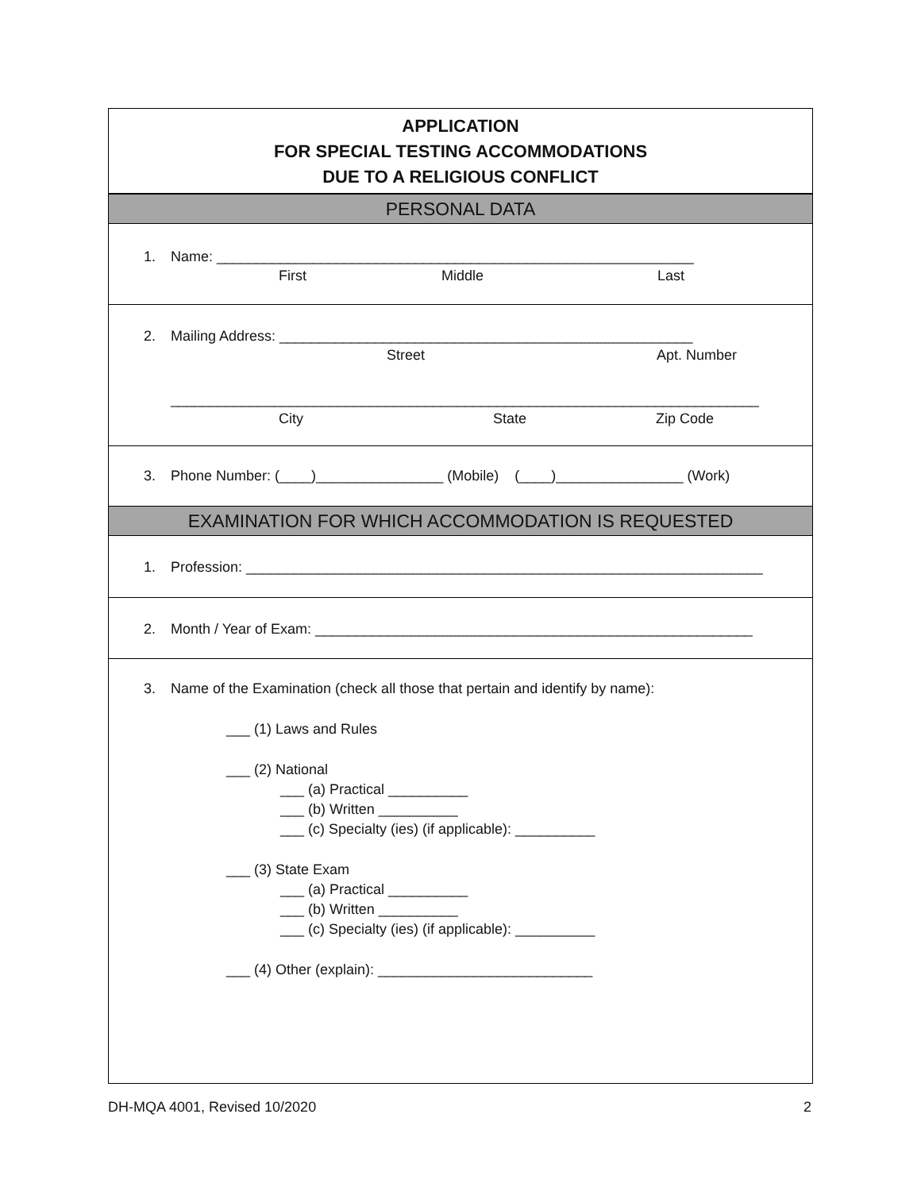APPLICATION
FOR SPECIAL TESTING ACCOMMODATIONS
DUE TO A RELIGIOUS CONFLICT
PERSONAL DATA
1. Name: ____________________________________________________________
First Middle Last
2. Mailing Address: ____________________________________________________
Street Apt. Number
__________________________________________________________________________
City State Zip Code
3. Phone Number: (____)________________ (Mobile) (____)________________ (Work)
EXAMINATION FOR WHICH ACCOMMODATION IS REQUESTED
1. Profession: _________________________________________________________________
2. Month / Year of Exam: _______________________________________________________
3. Name of the Examination (check all those that pertain and identify by name):
___ (1) Laws and Rules
___ (2) National
___ (a) Practical __________
___ (b) Written __________
___ (c) Specialty (ies) (if applicable): __________
___ (3) State Exam
___ (a) Practical __________
___ (b) Written __________
___ (c) Specialty (ies) (if applicable): __________
___ (4) Other (explain): ___________________________
DH-MQA 4001, Revised 10/2020 2